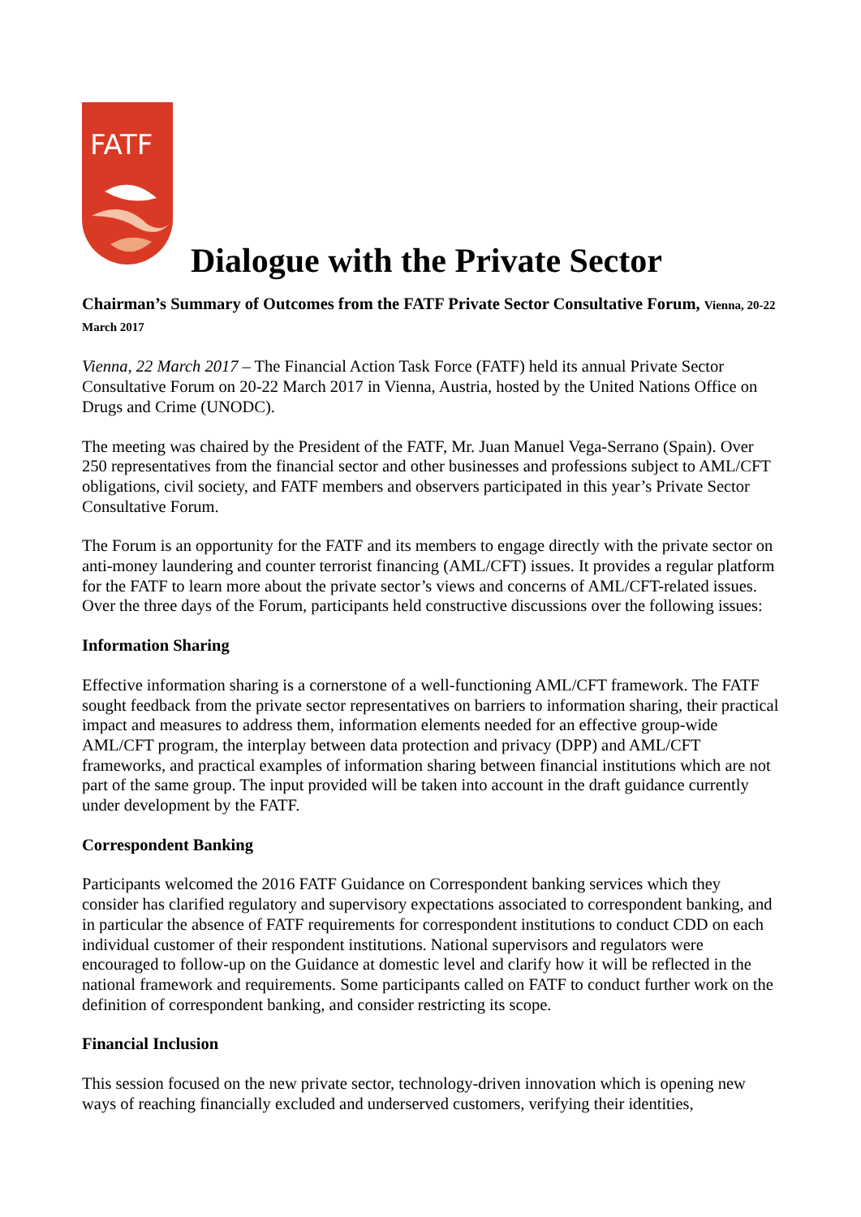FATF
Dialogue with the Private Sector
Chairman’s Summary of Outcomes from the FATF Private Sector Consultative Forum, Vienna, 20-22 March 2017
Vienna, 22 March 2017 – The Financial Action Task Force (FATF) held its annual Private Sector Consultative Forum on 20-22 March 2017 in Vienna, Austria, hosted by the United Nations Office on Drugs and Crime (UNODC).
The meeting was chaired by the President of the FATF, Mr. Juan Manuel Vega-Serrano (Spain). Over 250 representatives from the financial sector and other businesses and professions subject to AML/CFT obligations, civil society, and FATF members and observers participated in this year’s Private Sector Consultative Forum.
The Forum is an opportunity for the FATF and its members to engage directly with the private sector on anti-money laundering and counter terrorist financing (AML/CFT) issues. It provides a regular platform for the FATF to learn more about the private sector’s views and concerns of AML/CFT-related issues. Over the three days of the Forum, participants held constructive discussions over the following issues:
Information Sharing
Effective information sharing is a cornerstone of a well-functioning AML/CFT framework. The FATF sought feedback from the private sector representatives on barriers to information sharing, their practical impact and measures to address them, information elements needed for an effective group-wide AML/CFT program, the interplay between data protection and privacy (DPP) and AML/CFT frameworks, and practical examples of information sharing between financial institutions which are not part of the same group. The input provided will be taken into account in the draft guidance currently under development by the FATF.
Correspondent Banking
Participants welcomed the 2016 FATF Guidance on Correspondent banking services which they consider has clarified regulatory and supervisory expectations associated to correspondent banking, and in particular the absence of FATF requirements for correspondent institutions to conduct CDD on each individual customer of their respondent institutions. National supervisors and regulators were encouraged to follow-up on the Guidance at domestic level and clarify how it will be reflected in the national framework and requirements. Some participants called on FATF to conduct further work on the definition of correspondent banking, and consider restricting its scope.
Financial Inclusion
This session focused on the new private sector, technology-driven innovation which is opening new ways of reaching financially excluded and underserved customers, verifying their identities,